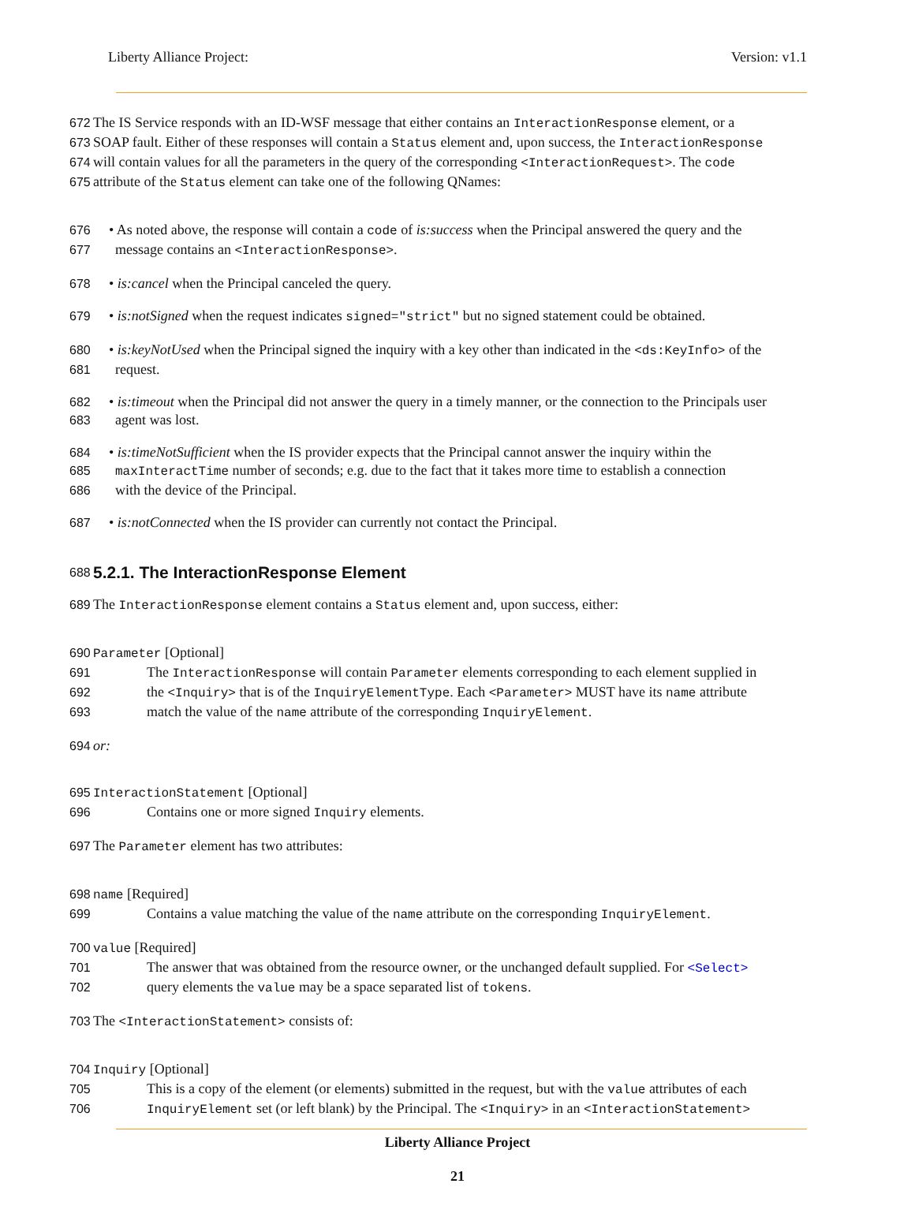Liberty Alliance Project: Version: v1.1
672 The IS Service responds with an ID-WSF message that either contains an InteractionResponse element, or a
673 SOAP fault. Either of these responses will contain a Status element and, upon success, the InteractionResponse
674 will contain values for all the parameters in the query of the corresponding <InteractionRequest>. The code
675 attribute of the Status element can take one of the following QNames:
676 • As noted above, the response will contain a code of is:success when the Principal answered the query and the
677 message contains an <InteractionResponse>.
678 • is:cancel when the Principal canceled the query.
679 • is:notSigned when the request indicates signed="strict" but no signed statement could be obtained.
680 • is:keyNotUsed when the Principal signed the inquiry with a key other than indicated in the <ds:KeyInfo> of the
681 request.
682 • is:timeout when the Principal did not answer the query in a timely manner, or the connection to the Principals user
683 agent was lost.
684 • is:timeNotSufficient when the IS provider expects that the Principal cannot answer the inquiry within the
685 maxInteractTime number of seconds; e.g. due to the fact that it takes more time to establish a connection
686 with the device of the Principal.
687 • is:notConnected when the IS provider can currently not contact the Principal.
688
5.2.1. The InteractionResponse Element
689 The InteractionResponse element contains a Status element and, upon success, either:
690 Parameter [Optional]
691 The InteractionResponse will contain Parameter elements corresponding to each element supplied in
692 the <Inquiry> that is of the InquiryElementType. Each <Parameter> MUST have its name attribute
693 match the value of the name attribute of the corresponding InquiryElement.
694 or:
695 InteractionStatement [Optional]
696 Contains one or more signed Inquiry elements.
697 The Parameter element has two attributes:
698 name [Required]
699 Contains a value matching the value of the name attribute on the corresponding InquiryElement.
700 value [Required]
701 The answer that was obtained from the resource owner, or the unchanged default supplied. For <Select>
702 query elements the value may be a space separated list of tokens.
703 The <InteractionStatement> consists of:
704 Inquiry [Optional]
705 This is a copy of the element (or elements) submitted in the request, but with the value attributes of each
706 InquiryElement set (or left blank) by the Principal. The <Inquiry> in an <InteractionStatement>
Liberty Alliance Project
21